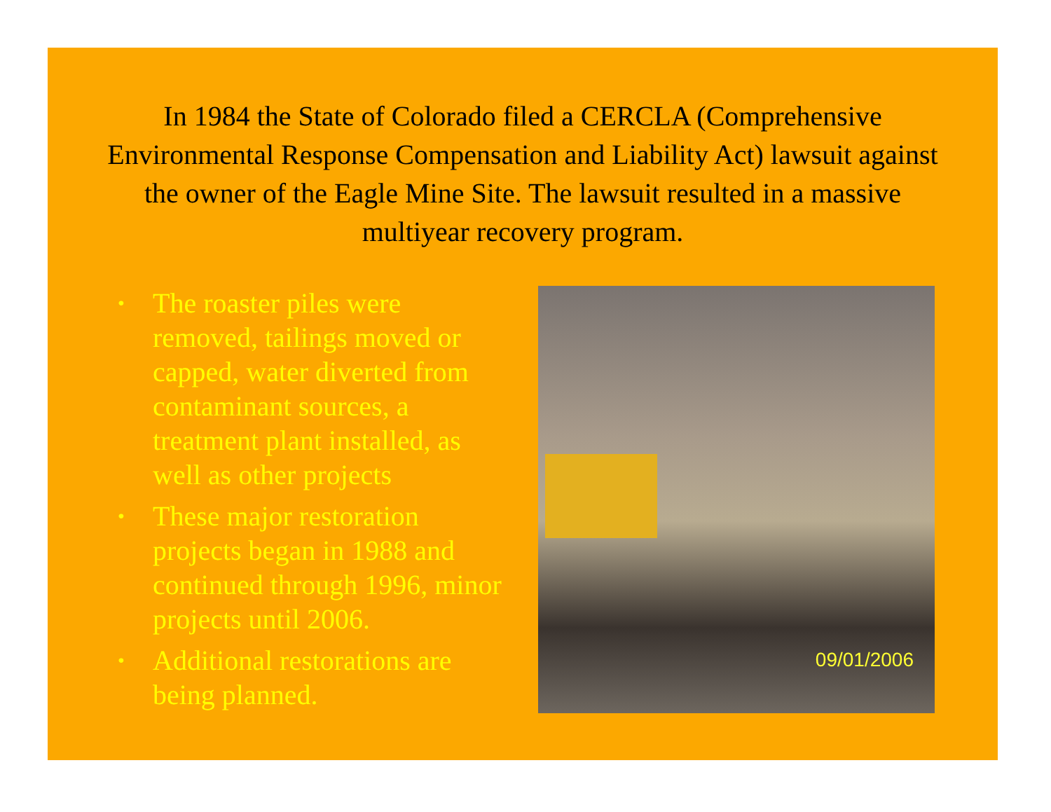In 1984 the State of Colorado filed a CERCLA (Comprehensive Environmental Response Compensation and Liability Act) lawsuit against the owner of the Eagle Mine Site. The lawsuit resulted in a massive multiyear recovery program.
• The roaster piles were removed, tailings moved or capped, water diverted from contaminant sources, a treatment plant installed, as well as other projects
• These major restoration projects began in 1988 and continued through 1996, minor projects until 2006.
• Additional restorations are being planned.
09/01/2006